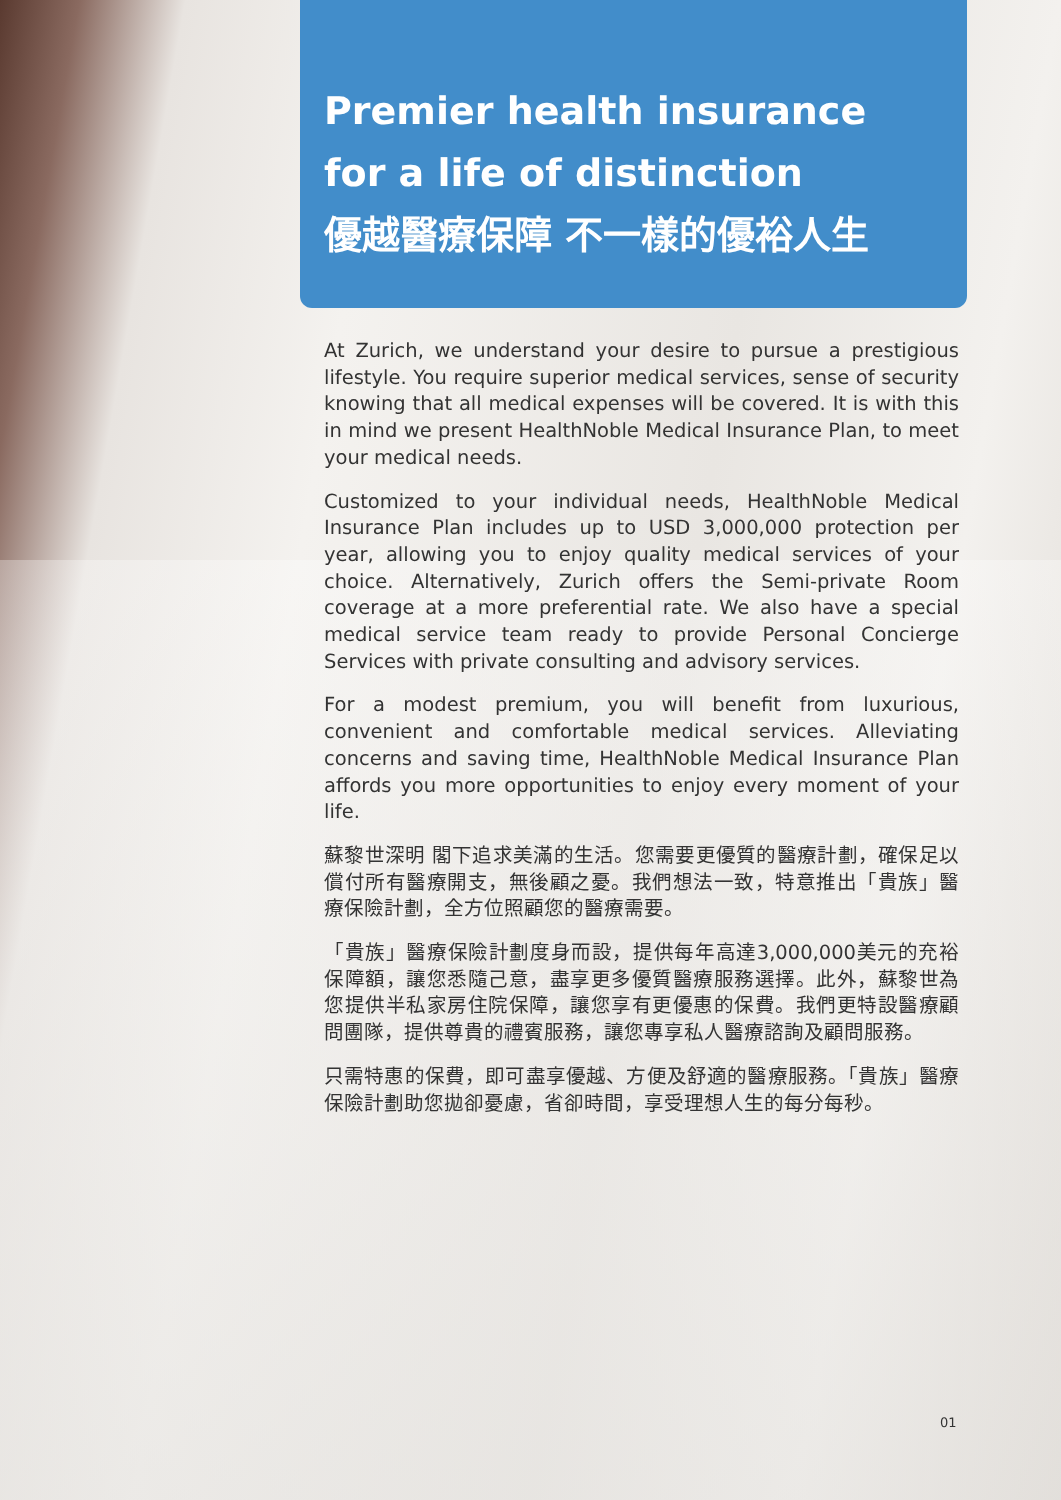Premier health insurance
for a life of distinction
優越醫療保障 不一樣的優裕人生
At Zurich, we understand your desire to pursue a prestigious lifestyle. You require superior medical services, sense of security knowing that all medical expenses will be covered. It is with this in mind we present HealthNoble Medical Insurance Plan, to meet your medical needs.
Customized to your individual needs, HealthNoble Medical Insurance Plan includes up to USD 3,000,000 protection per year, allowing you to enjoy quality medical services of your choice. Alternatively, Zurich offers the Semi-private Room coverage at a more preferential rate. We also have a special medical service team ready to provide Personal Concierge Services with private consulting and advisory services.
For a modest premium, you will benefit from luxurious, convenient and comfortable medical services. Alleviating concerns and saving time, HealthNoble Medical Insurance Plan affords you more opportunities to enjoy every moment of your life.
蘇黎世深明 閣下追求美滿的生活。您需要更優質的醫療計劃，確保足以償付所有醫療開支，無後顧之憂。我們想法一致，特意推出「貴族」醫療保險計劃，全方位照顧您的醫療需要。
「貴族」醫療保險計劃度身而設，提供每年高達3,000,000美元的充裕保障額，讓您悉隨己意，盡享更多優質醫療服務選擇。此外，蘇黎世為您提供半私家房住院保障，讓您享有更優惠的保費。我們更特設醫療顧問團隊，提供尊貴的禮賓服務，讓您專享私人醫療諮詢及顧問服務。
只需特惠的保費，即可盡享優越、方便及舒適的醫療服務。「貴族」醫療保險計劃助您拋卻憂慮，省卻時間，享受理想人生的每分每秒。
01